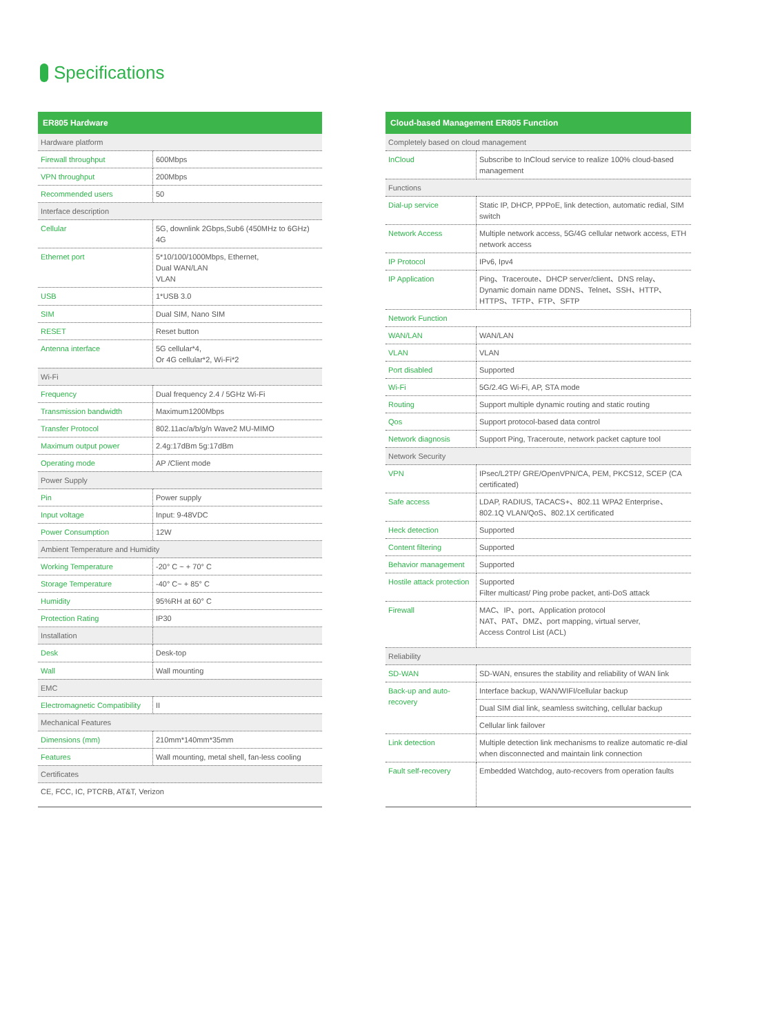Specifications
| ER805 Hardware | |
| --- | --- |
| Hardware platform | |
| Firewall throughput | 600Mbps |
| VPN throughput | 200Mbps |
| Recommended users | 50 |
| Interface description | |
| Cellular | 5G, downlink 2Gbps,Sub6 (450MHz to 6GHz) 4G |
| Ethernet port | 5*10/100/1000Mbps, Ethernet, Dual WAN/LAN VLAN |
| USB | 1*USB 3.0 |
| SIM | Dual SIM, Nano SIM |
| RESET | Reset button |
| Antenna interface | 5G cellular*4, Or 4G cellular*2, Wi-Fi*2 |
| Wi-Fi | |
| Frequency | Dual frequency 2.4 / 5GHz Wi-Fi |
| Transmission bandwidth | Maximum1200Mbps |
| Transfer Protocol | 802.11ac/a/b/g/n Wave2 MU-MIMO |
| Maximum output power | 2.4g:17dBm 5g:17dBm |
| Operating mode | AP /Client mode |
| Power Supply | |
| Pin | Power supply |
| Input voltage | Input: 9-48VDC |
| Power Consumption | 12W |
| Ambient Temperature and Humidity | |
| Working Temperature | -20° C ~ + 70° C |
| Storage Temperature | -40° C~ + 85° C |
| Humidity | 95%RH at 60° C |
| Protection Rating | IP30 |
| Installation | |
| Desk | Desk-top |
| Wall | Wall mounting |
| EMC | |
| Electromagnetic Compatibility | II |
| Mechanical Features | |
| Dimensions (mm) | 210mm*140mm*35mm |
| Features | Wall mounting, metal shell, fan-less cooling |
| Certificates | |
| CE, FCC, IC, PTCRB, AT&T, Verizon | |
| Cloud-based Management ER805 Function | |
| --- | --- |
| Completely based on cloud management | |
| InCloud | Subscribe to InCloud service to realize 100% cloud-based management |
| Functions | |
| Dial-up service | Static IP, DHCP, PPPoE, link detection, automatic redial, SIM switch |
| Network Access | Multiple network access, 5G/4G cellular network access, ETH network access |
| IP Protocol | IPv6, Ipv4 |
| IP Application | Ping、Traceroute、DHCP server/client、DNS relay、Dynamic domain name DDNS、Telnet、SSH、HTTP、HTTPS、TFTP、FTP、SFTP |
| Network Function | |
| WAN/LAN | WAN/LAN |
| VLAN | VLAN |
| Port disabled | Supported |
| Wi-Fi | 5G/2.4G Wi-Fi, AP, STA mode |
| Routing | Support multiple dynamic routing and static routing |
| Qos | Support protocol-based data control |
| Network diagnosis | Support Ping, Traceroute, network packet capture tool |
| Network Security | |
| VPN | IPsec/L2TP/ GRE/OpenVPN/CA, PEM, PKCS12, SCEP (CA certificated) |
| Safe access | LDAP, RADIUS, TACACS+、802.11 WPA2 Enterprise、802.1Q VLAN/QoS、802.1X certificated |
| Heck detection | Supported |
| Content filtering | Supported |
| Behavior management | Supported |
| Hostile attack protection | Supported Filter multicast/ Ping probe packet, anti-DoS attack |
| Firewall | MAC、IP、port、Application protocol NAT、PAT、DMZ、port mapping, virtual server, Access Control List (ACL) |
| Reliability | |
| SD-WAN | SD-WAN, ensures the stability and reliability of WAN link |
| Back-up and auto-recovery | Interface backup, WAN/WIFI/cellular backup |
| | Dual SIM dial link, seamless switching, cellular backup |
| | Cellular link failover |
| Link detection | Multiple detection link mechanisms to realize automatic re-dial when disconnected and maintain link connection |
| Fault self-recovery | Embedded Watchdog, auto-recovers from operation faults |